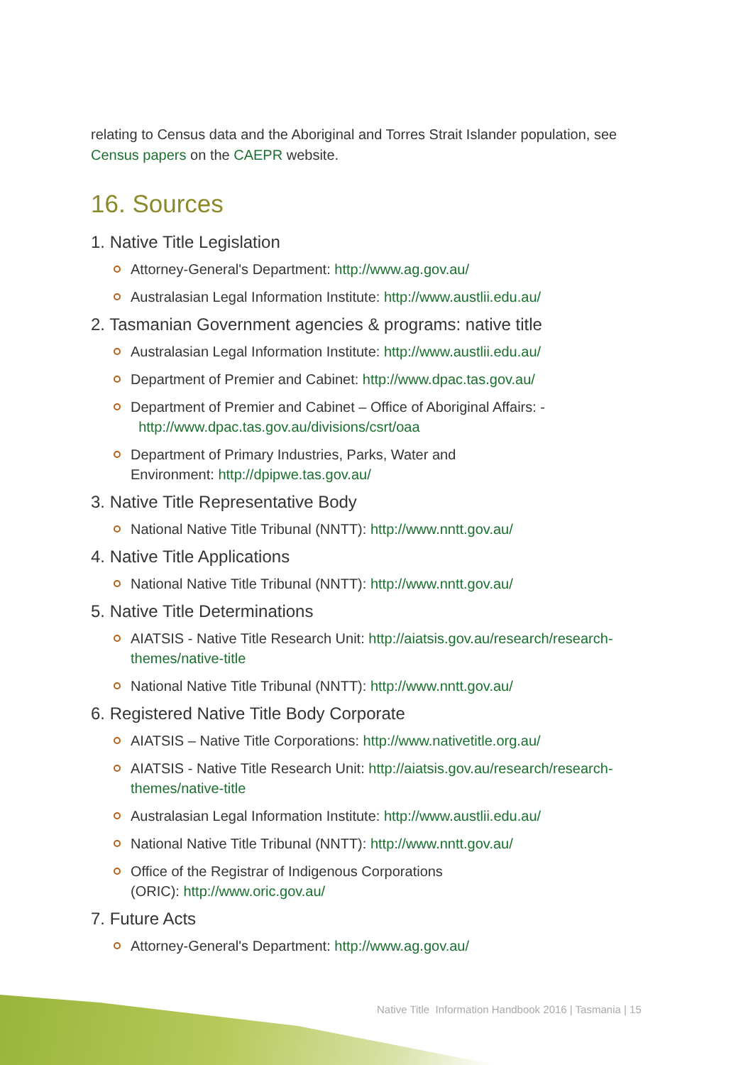relating to Census data and the Aboriginal and Torres Strait Islander population, see Census papers on the CAEPR website.
16. Sources
1. Native Title Legislation
Attorney-General's Department: http://www.ag.gov.au/
Australasian Legal Information Institute: http://www.austlii.edu.au/
2. Tasmanian Government agencies & programs: native title
Australasian Legal Information Institute: http://www.austlii.edu.au/
Department of Premier and Cabinet: http://www.dpac.tas.gov.au/
Department of Premier and Cabinet – Office of Aboriginal Affairs: -
http://www.dpac.tas.gov.au/divisions/csrt/oaa
Department of Primary Industries, Parks, Water and
Environment: http://dpipwe.tas.gov.au/
3. Native Title Representative Body
National Native Title Tribunal (NNTT): http://www.nntt.gov.au/
4. Native Title Applications
National Native Title Tribunal (NNTT): http://www.nntt.gov.au/
5. Native Title Determinations
AIATSIS - Native Title Research Unit: http://aiatsis.gov.au/research/research-themes/native-title
National Native Title Tribunal (NNTT): http://www.nntt.gov.au/
6. Registered Native Title Body Corporate
AIATSIS – Native Title Corporations: http://www.nativetitle.org.au/
AIATSIS - Native Title Research Unit: http://aiatsis.gov.au/research/research-themes/native-title
Australasian Legal Information Institute: http://www.austlii.edu.au/
National Native Title Tribunal (NNTT): http://www.nntt.gov.au/
Office of the Registrar of Indigenous Corporations
(ORIC): http://www.oric.gov.au/
7. Future Acts
Attorney-General's Department: http://www.ag.gov.au/
Native Title Information Handbook 2016 | Tasmania | 15